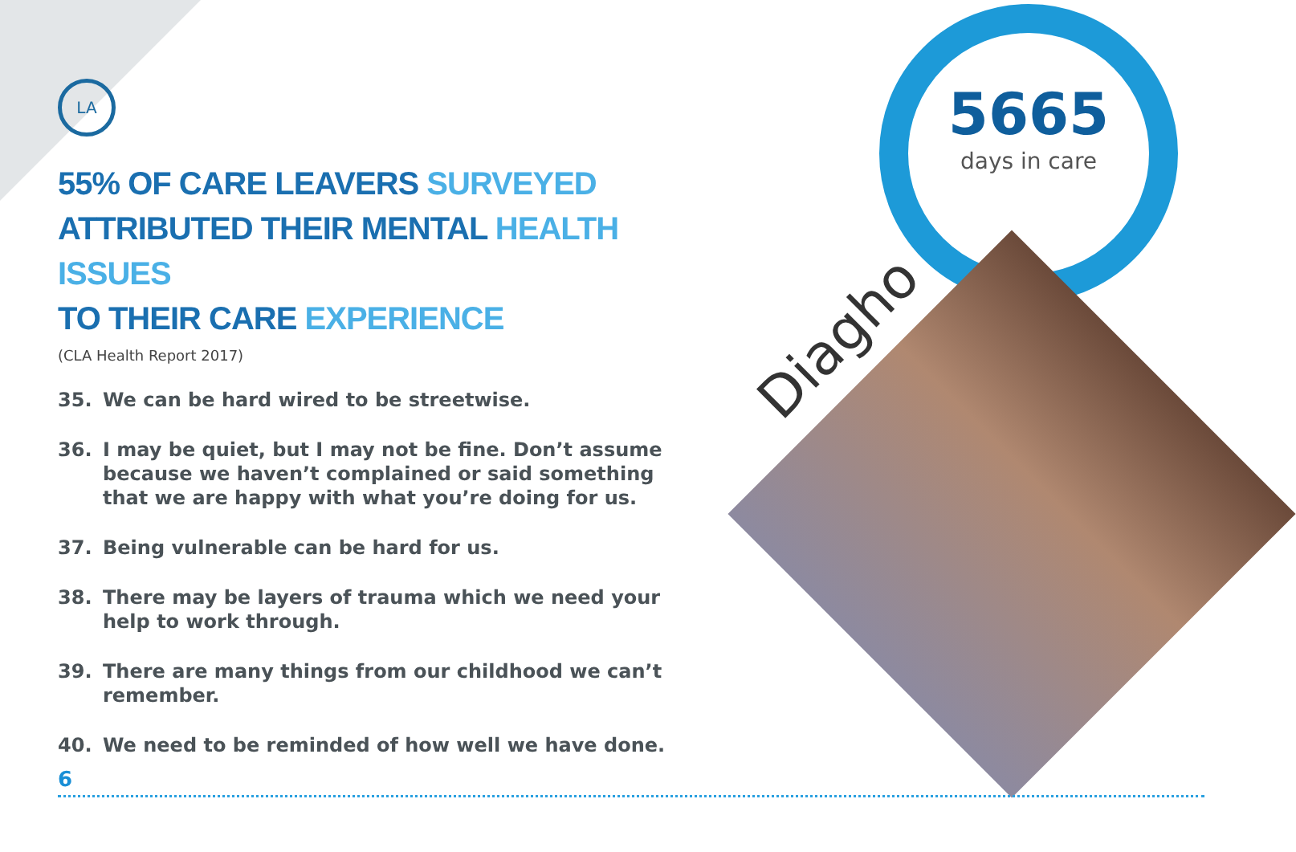LA
5665
days in care
Diagho
55% OF CARE LEAVERS SURVEYED
ATTRIBUTED THEIR MENTAL HEALTH ISSUES
TO THEIR CARE EXPERIENCE
(CLA Health Report 2017)
35. We can be hard wired to be streetwise.
36. I may be quiet, but I may not be fine. Don’t assume because we haven’t complained or said something that we are happy with what you’re doing for us.
37. Being vulnerable can be hard for us.
38. There may be layers of trauma which we need your help to work through.
39. There are many things from our childhood we can’t remember.
40. We need to be reminded of how well we have done.
6